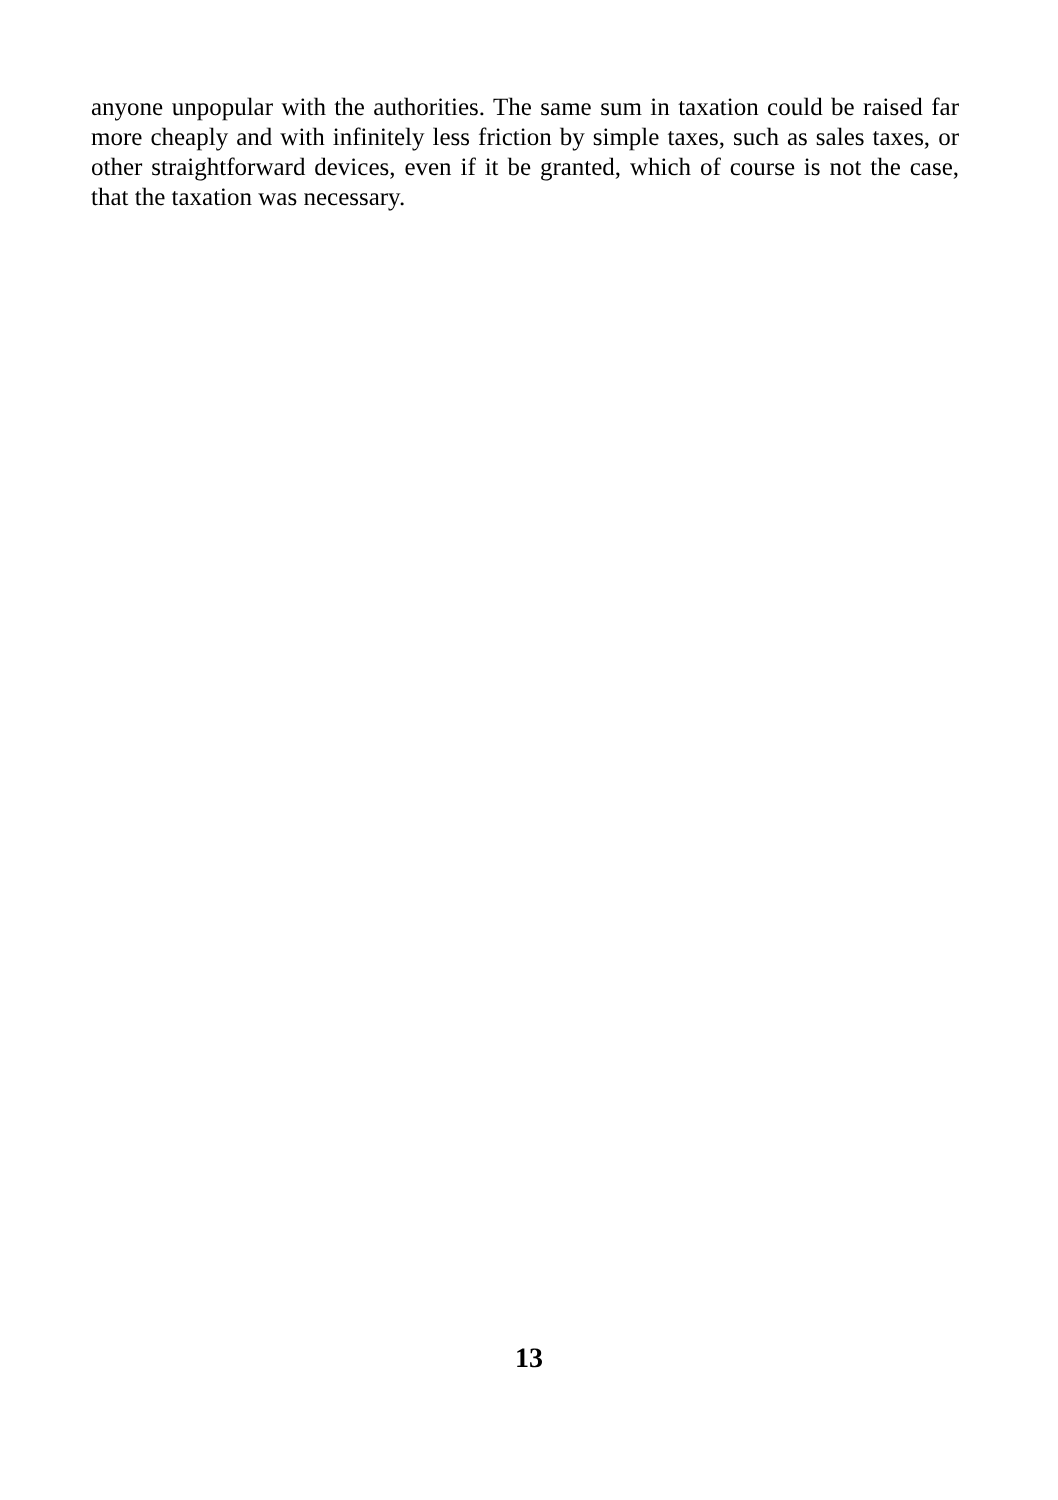anyone unpopular with the authorities. The same sum in taxation could be raised far more cheaply and with infinitely less friction by simple taxes, such as sales taxes, or other straightforward devices, even if it be granted, which of course is not the case, that the taxation was necessary.
13